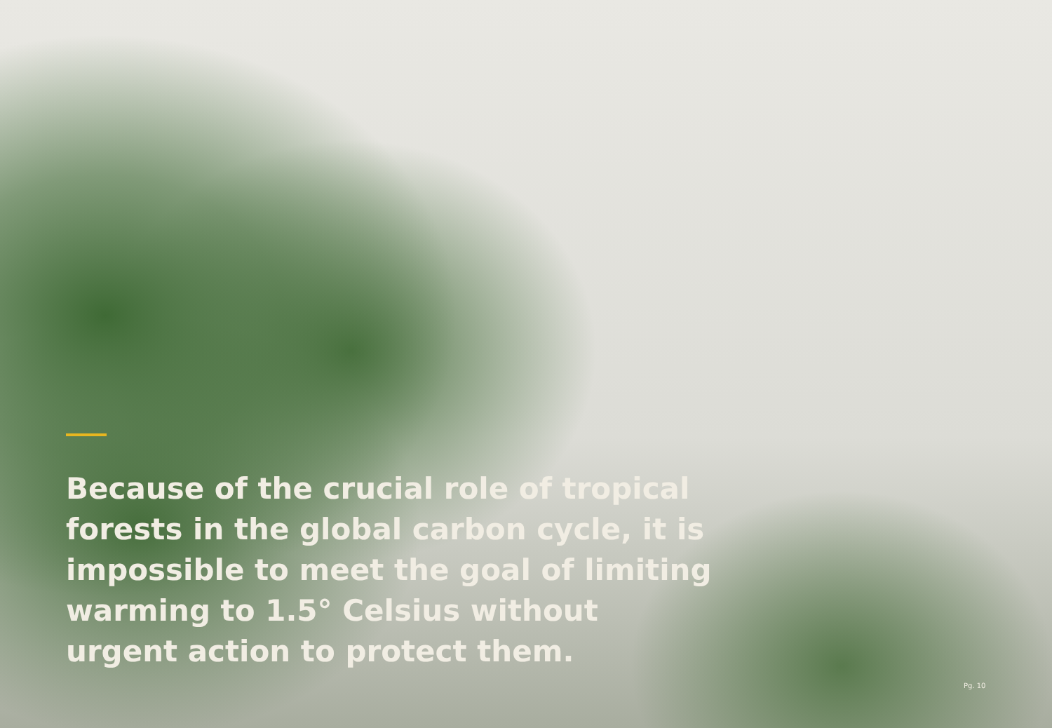Because of the crucial role of tropical forests in the global carbon cycle, it is impossible to meet the goal of limiting warming to 1.5° Celsius without urgent action to protect them.
Pg. 10